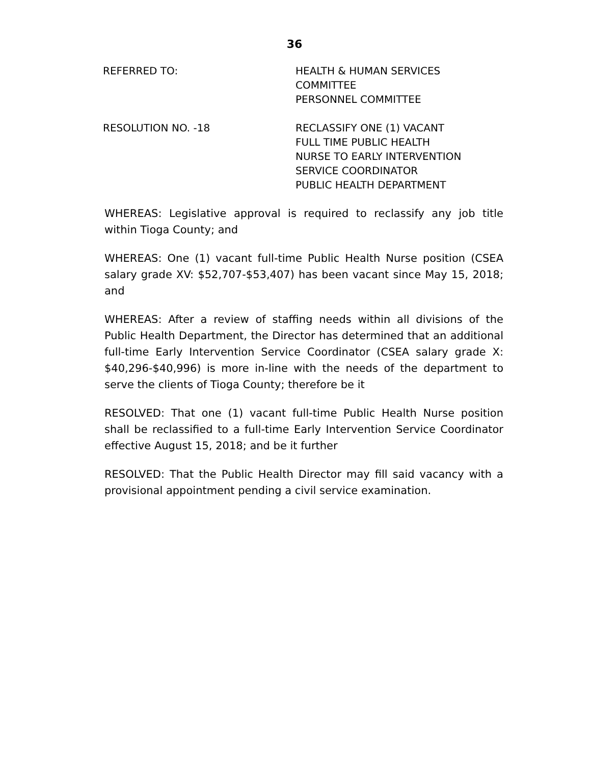36
REFERRED TO: HEALTH & HUMAN SERVICES
COMMITTEE
PERSONNEL COMMITTEE
RESOLUTION NO. -18 RECLASSIFY ONE (1) VACANT
FULL TIME PUBLIC HEALTH
NURSE TO EARLY INTERVENTION
SERVICE COORDINATOR
PUBLIC HEALTH DEPARTMENT
WHEREAS: Legislative approval is required to reclassify any job title within Tioga County; and
WHEREAS: One (1) vacant full-time Public Health Nurse position (CSEA salary grade XV: $52,707-$53,407) has been vacant since May 15, 2018; and
WHEREAS: After a review of staffing needs within all divisions of the Public Health Department, the Director has determined that an additional full-time Early Intervention Service Coordinator (CSEA salary grade X: $40,296-$40,996) is more in-line with the needs of the department to serve the clients of Tioga County; therefore be it
RESOLVED: That one (1) vacant full-time Public Health Nurse position shall be reclassified to a full-time Early Intervention Service Coordinator effective August 15, 2018; and be it further
RESOLVED: That the Public Health Director may fill said vacancy with a provisional appointment pending a civil service examination.